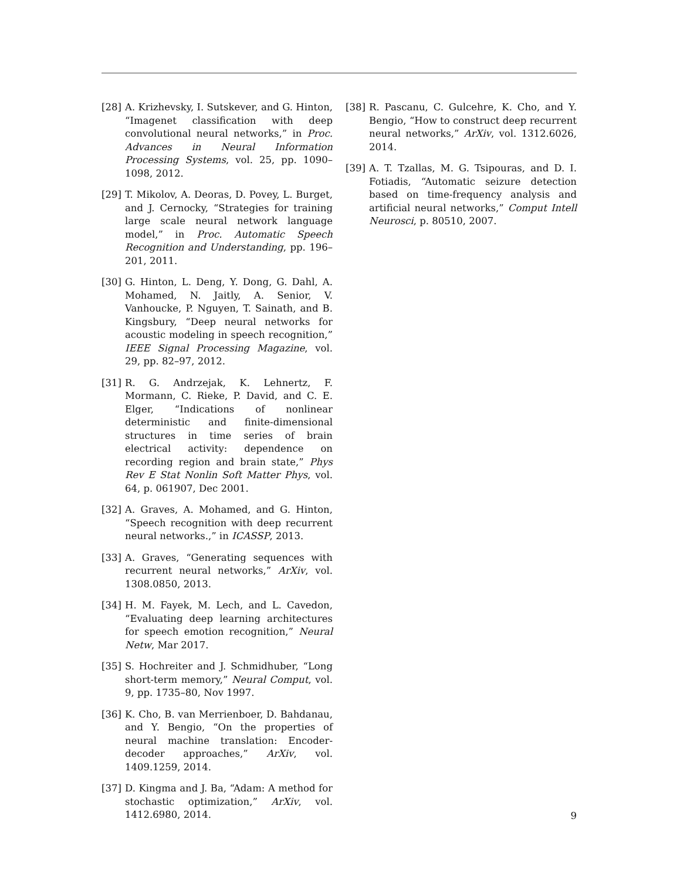[28] A. Krizhevsky, I. Sutskever, and G. Hinton, “Imagenet classification with deep convolutional neural networks,” in Proc. Advances in Neural Information Processing Systems, vol. 25, pp. 1090–1098, 2012.
[29] T. Mikolov, A. Deoras, D. Povey, L. Burget, and J. Cernocky, “Strategies for training large scale neural network language model,” in Proc. Automatic Speech Recognition and Understanding, pp. 196–201, 2011.
[30] G. Hinton, L. Deng, Y. Dong, G. Dahl, A. Mohamed, N. Jaitly, A. Senior, V. Vanhoucke, P. Nguyen, T. Sainath, and B. Kingsbury, “Deep neural networks for acoustic modeling in speech recognition,” IEEE Signal Processing Magazine, vol. 29, pp. 82–97, 2012.
[31] R. G. Andrzejak, K. Lehnertz, F. Mormann, C. Rieke, P. David, and C. E. Elger, “Indications of nonlinear deterministic and finite-dimensional structures in time series of brain electrical activity: dependence on recording region and brain state,” Phys Rev E Stat Nonlin Soft Matter Phys, vol. 64, p. 061907, Dec 2001.
[32] A. Graves, A. Mohamed, and G. Hinton, “Speech recognition with deep recurrent neural networks.,” in ICASSP, 2013.
[33] A. Graves, “Generating sequences with recurrent neural networks,” ArXiv, vol. 1308.0850, 2013.
[34] H. M. Fayek, M. Lech, and L. Cavedon, “Evaluating deep learning architectures for speech emotion recognition,” Neural Netw, Mar 2017.
[35] S. Hochreiter and J. Schmidhuber, “Long short-term memory,” Neural Comput, vol. 9, pp. 1735–80, Nov 1997.
[36] K. Cho, B. van Merrienboer, D. Bahdanau, and Y. Bengio, “On the properties of neural machine translation: Encoder-decoder approaches,” ArXiv, vol. 1409.1259, 2014.
[37] D. Kingma and J. Ba, “Adam: A method for stochastic optimization,” ArXiv, vol. 1412.6980, 2014.
[38] R. Pascanu, C. Gulcehre, K. Cho, and Y. Bengio, “How to construct deep recurrent neural networks,” ArXiv, vol. 1312.6026, 2014.
[39] A. T. Tzallas, M. G. Tsipouras, and D. I. Fotiadis, “Automatic seizure detection based on time-frequency analysis and artificial neural networks,” Comput Intell Neurosci, p. 80510, 2007.
9